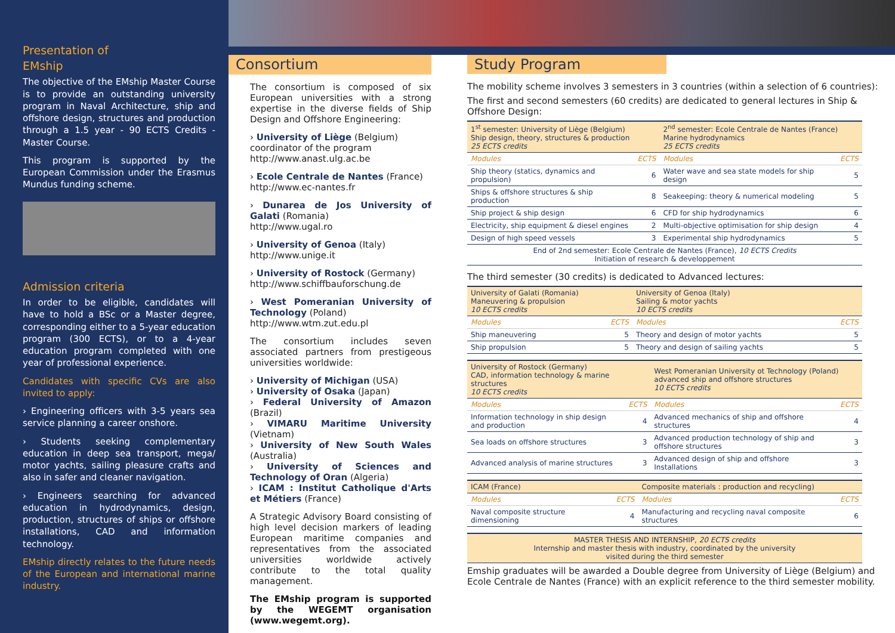Presentation of
EMship
The objective of the EMship Master Course is to provide an outstanding university program in Naval Architecture, ship and offshore design, structures and production through a 1.5 year - 90 ECTS Credits - Master Course.
This program is supported by the European Commission under the Erasmus Mundus funding scheme.
Admission criteria
In order to be eligible, candidates will have to hold a BSc or a Master degree, corresponding either to a 5-year education program (300 ECTS), or to a 4-year education program completed with one year of professional experience.
Candidates with specific CVs are also invited to apply:
› Engineering officers with 3-5 years sea service planning a career onshore.
› Students seeking complementary education in deep sea transport, mega/ motor yachts, sailing pleasure crafts and also in safer and cleaner navigation.
› Engineers searching for advanced education in hydrodynamics, design, production, structures of ships or offshore installations, CAD and information technology.
EMship directly relates to the future needs of the European and international marine industry.
Consortium
The consortium is composed of six European universities with a strong expertise in the diverse fields of Ship Design and Offshore Engineering:
› University of Liège (Belgium)
coordinator of the program
http://www.anast.ulg.ac.be
› Ecole Centrale de Nantes (France)
http://www.ec-nantes.fr
› Dunarea de Jos University of Galati (Romania)
http://www.ugal.ro
› University of Genoa (Italy)
http://www.unige.it
› University of Rostock (Germany)
http://www.schiffbauforschung.de
› West Pomeranian University of Technology (Poland)
http://www.wtm.zut.edu.pl
The consortium includes seven associated partners from prestigeous universities worldwide:
› University of Michigan (USA)
› University of Osaka (Japan)
› Federal University of Amazon (Brazil)
› VIMARU Maritime University (Vietnam)
› University of New South Wales (Australia)
› University of Sciences and Technology of Oran (Algeria)
› ICAM : Institut Catholique d'Arts et Métiers (France)
A Strategic Advisory Board consisting of high level decision markers of leading European maritime companies and representatives from the associated universities worldwide actively contribute to the total quality management.
The EMship program is supported by the WEGEMT organisation (www.wegemt.org).
Study Program
The mobility scheme involves 3 semesters in 3 countries (within a selection of 6 countries):
The first and second semesters (60 credits) are dedicated to general lectures in Ship & Offshore Design:
| 1<sup>st</sup> semester: University of Liège (Belgium) Ship design, theory, structures & production 25 ECTS credits | | 2<sup>nd</sup> semester: Ecole Centrale de Nantes (France) Marine hydrodynamics 25 ECTS credits | |
| --- | --- | --- | --- |
| Modules | ECTS | Modules | ECTS |
| Ship theory (statics, dynamics and propulsion) | 6 | Water wave and sea state models for ship design | 5 |
| Ships & offshore structures & ship production | 8 | Seakeeping: theory & numerical modeling | 5 |
| Ship project & ship design | 6 | CFD for ship hydrodynamics | 6 |
| Electricity, ship equipment & diesel engines | 2 | Multi-objective optimisation for ship design | 4 |
| Design of high speed vessels | 3 | Experimental ship hydrodynamics | 5 |
| End of 2nd semester: Ecole Centrale de Nantes (France), 10 ECTS Credits Initiation of research & developpement | | | |
The third semester (30 credits) is dedicated to Advanced lectures:
| University of Galati (Romania) Maneuvering & propulsion 10 ECTS credits | | University of Genoa (Italy) Sailing & motor yachts 10 ECTS credits | |
| --- | --- | --- | --- |
| Modules | ECTS | Modules | ECTS |
| Ship maneuvering | 5 | Theory and design of motor yachts | 5 |
| Ship propulsion | 5 | Theory and design of sailing yachts | 5 |
| University of Rostock (Germany) CAD, information technology & marine structures 10 ECTS credits | | West Pomeranian University ot Technology (Poland) advanced ship and offshore structures 10 ECTS credits | |
| --- | --- | --- | --- |
| Modules | ECTS | Modules | ECTS |
| Information technology in ship design and production | 4 | Advanced mechanics of ship and offshore structures | 4 |
| Sea loads on offshore structures | 3 | Advanced production technology of ship and offshore structures | 3 |
| Advanced analysis of marine structures | 3 | Advanced design of ship and offshore Installations | 3 |
| ICAM (France) | | Composite materials : production and recycling) | |
| --- | --- | --- | --- |
| Modules | ECTS | Modules | ECTS |
| Naval composite structure dimensioning | 4 | Manufacturing and recycling naval composite structures | 6 |
| MASTER THESIS AND INTERNSHIP, 20 ECTS credits Internship and master thesis with industry, coordinated by the university visited during the third semester |
| --- |
Emship graduates will be awarded a Double degree from University of Liège (Belgium) and Ecole Centrale de Nantes (France) with an explicit reference to the third semester mobility.